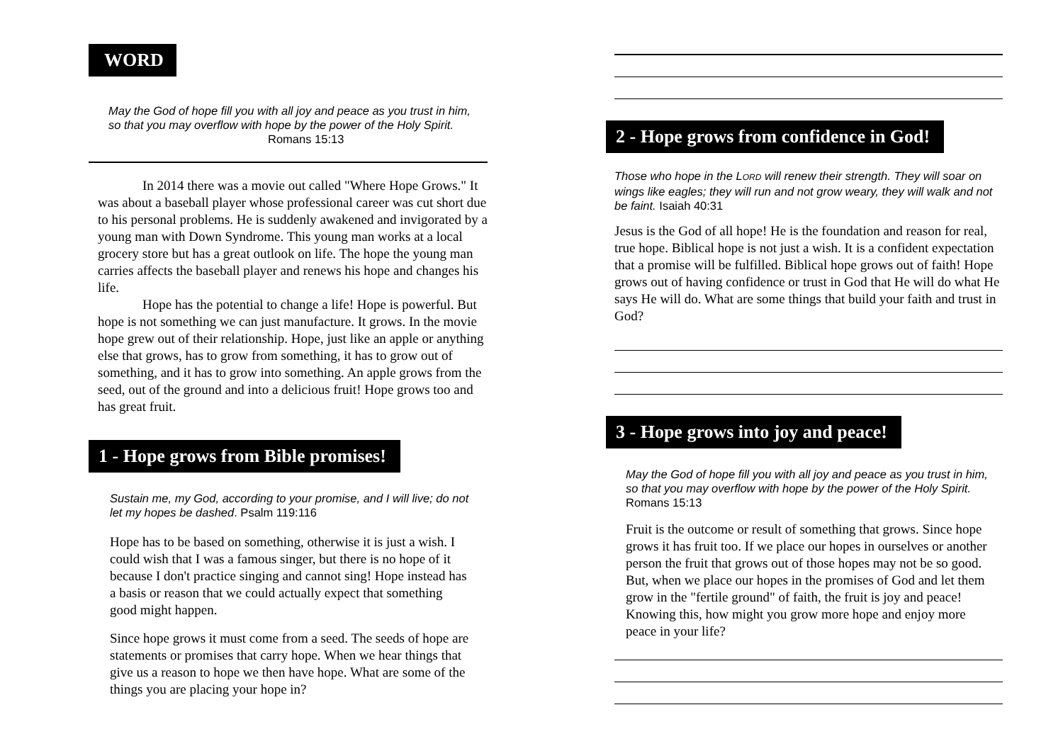WORD
May the God of hope fill you with all joy and peace as you trust in him, so that you may overflow with hope by the power of the Holy Spirit. Romans 15:13
In 2014 there was a movie out called "Where Hope Grows." It was about a baseball player whose professional career was cut short due to his personal problems. He is suddenly awakened and invigorated by a young man with Down Syndrome. This young man works at a local grocery store but has a great outlook on life. The hope the young man carries affects the baseball player and renews his hope and changes his life.
Hope has the potential to change a life! Hope is powerful. But hope is not something we can just manufacture. It grows. In the movie hope grew out of their relationship. Hope, just like an apple or anything else that grows, has to grow from something, it has to grow out of something, and it has to grow into something. An apple grows from the seed, out of the ground and into a delicious fruit! Hope grows too and has great fruit.
1 - Hope grows from Bible promises!
Sustain me, my God, according to your promise, and I will live; do not let my hopes be dashed. Psalm 119:116
Hope has to be based on something, otherwise it is just a wish. I could wish that I was a famous singer, but there is no hope of it because I don't practice singing and cannot sing! Hope instead has a basis or reason that we could actually expect that something good might happen.
Since hope grows it must come from a seed. The seeds of hope are statements or promises that carry hope. When we hear things that give us a reason to hope we then have hope. What are some of the things you are placing your hope in?
2 - Hope grows from confidence in God!
Those who hope in the LORD will renew their strength. They will soar on wings like eagles; they will run and not grow weary, they will walk and not be faint. Isaiah 40:31
Jesus is the God of all hope! He is the foundation and reason for real, true hope. Biblical hope is not just a wish. It is a confident expectation that a promise will be fulfilled. Biblical hope grows out of faith! Hope grows out of having confidence or trust in God that He will do what He says He will do. What are some things that build your faith and trust in God?
3 - Hope grows into joy and peace!
May the God of hope fill you with all joy and peace as you trust in him, so that you may overflow with hope by the power of the Holy Spirit. Romans 15:13
Fruit is the outcome or result of something that grows. Since hope grows it has fruit too. If we place our hopes in ourselves or another person the fruit that grows out of those hopes may not be so good. But, when we place our hopes in the promises of God and let them grow in the "fertile ground" of faith, the fruit is joy and peace! Knowing this, how might you grow more hope and enjoy more peace in your life?